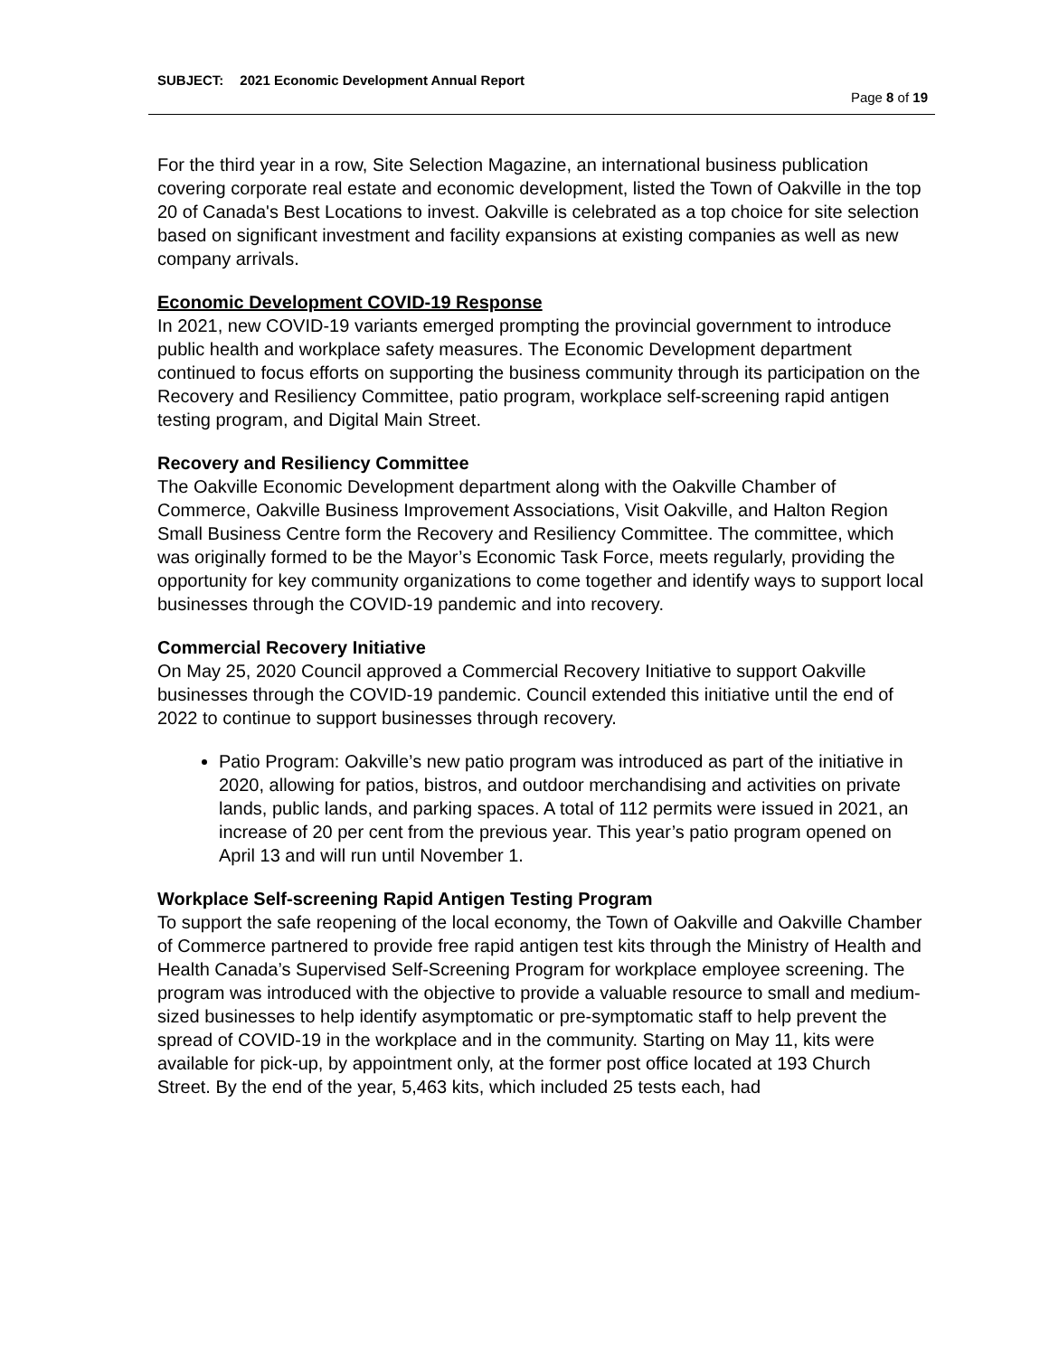SUBJECT: 2021 Economic Development Annual Report
Page 8 of 19
For the third year in a row, Site Selection Magazine, an international business publication covering corporate real estate and economic development, listed the Town of Oakville in the top 20 of Canada's Best Locations to invest. Oakville is celebrated as a top choice for site selection based on significant investment and facility expansions at existing companies as well as new company arrivals.
Economic Development COVID-19 Response
In 2021, new COVID-19 variants emerged prompting the provincial government to introduce public health and workplace safety measures. The Economic Development department continued to focus efforts on supporting the business community through its participation on the Recovery and Resiliency Committee, patio program, workplace self-screening rapid antigen testing program, and Digital Main Street.
Recovery and Resiliency Committee
The Oakville Economic Development department along with the Oakville Chamber of Commerce, Oakville Business Improvement Associations, Visit Oakville, and Halton Region Small Business Centre form the Recovery and Resiliency Committee. The committee, which was originally formed to be the Mayor’s Economic Task Force, meets regularly, providing the opportunity for key community organizations to come together and identify ways to support local businesses through the COVID-19 pandemic and into recovery.
Commercial Recovery Initiative
On May 25, 2020 Council approved a Commercial Recovery Initiative to support Oakville businesses through the COVID-19 pandemic. Council extended this initiative until the end of 2022 to continue to support businesses through recovery.
Patio Program: Oakville’s new patio program was introduced as part of the initiative in 2020, allowing for patios, bistros, and outdoor merchandising and activities on private lands, public lands, and parking spaces. A total of 112 permits were issued in 2021, an increase of 20 per cent from the previous year. This year’s patio program opened on April 13 and will run until November 1.
Workplace Self-screening Rapid Antigen Testing Program
To support the safe reopening of the local economy, the Town of Oakville and Oakville Chamber of Commerce partnered to provide free rapid antigen test kits through the Ministry of Health and Health Canada’s Supervised Self-Screening Program for workplace employee screening. The program was introduced with the objective to provide a valuable resource to small and medium-sized businesses to help identify asymptomatic or pre-symptomatic staff to help prevent the spread of COVID-19 in the workplace and in the community. Starting on May 11, kits were available for pick-up, by appointment only, at the former post office located at 193 Church Street. By the end of the year, 5,463 kits, which included 25 tests each, had